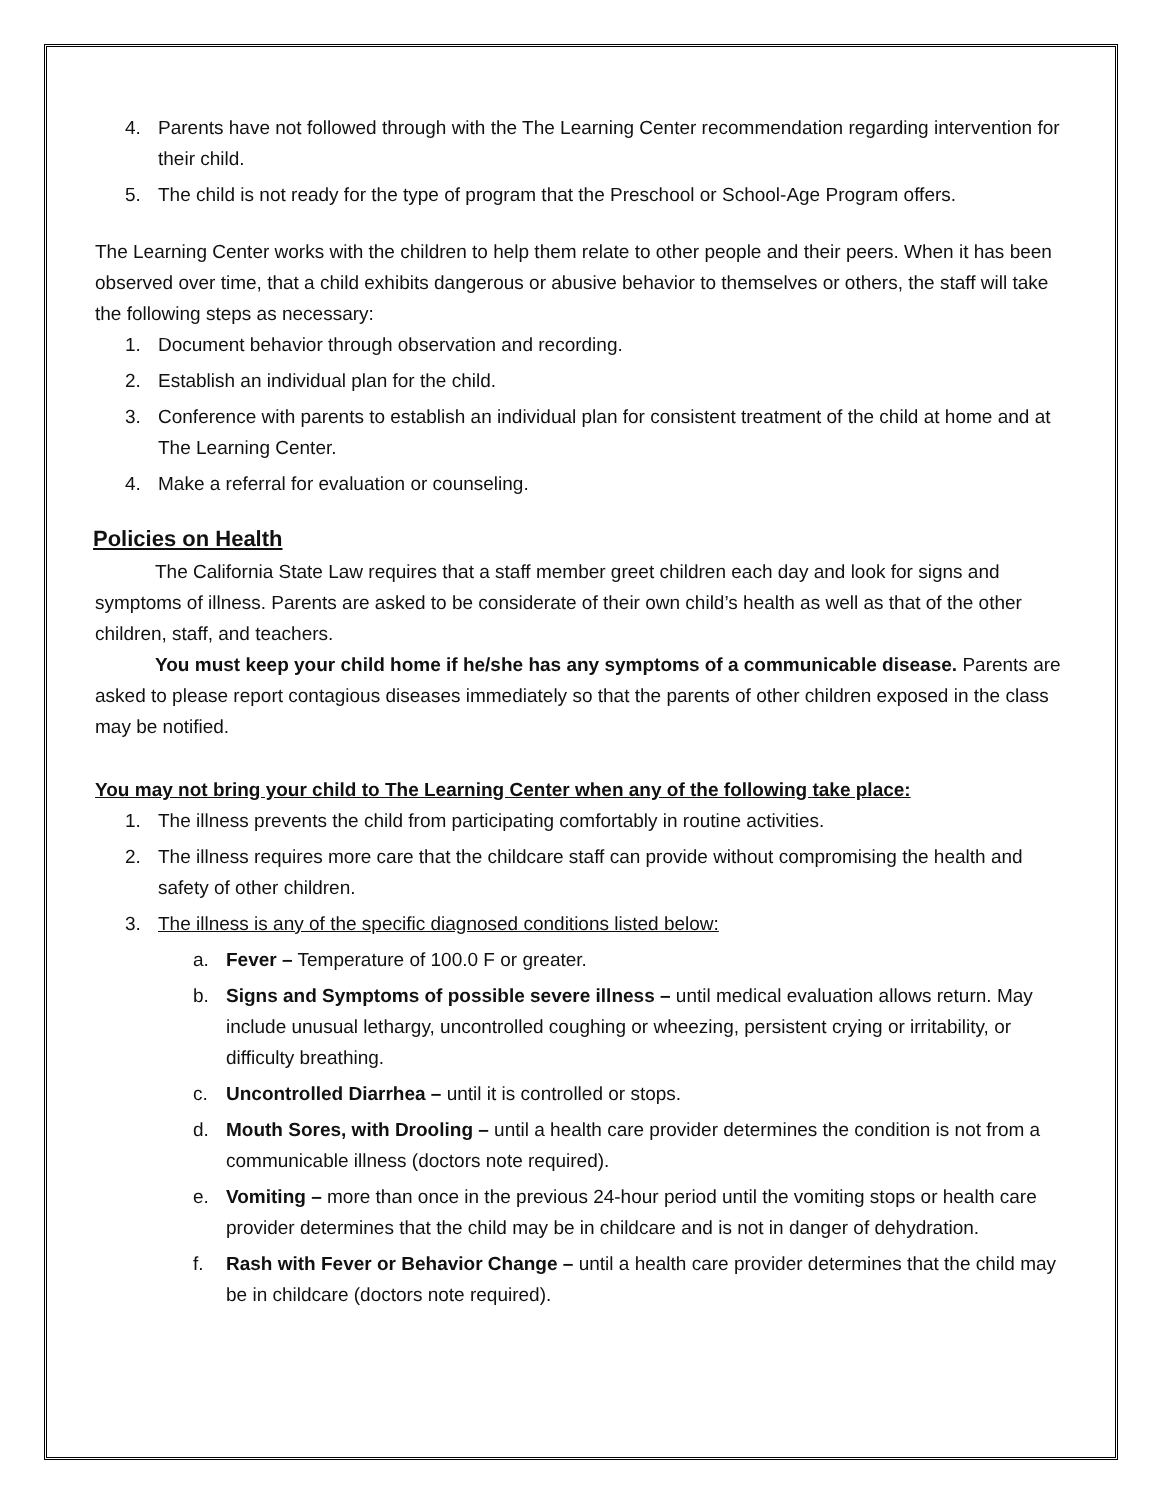4. Parents have not followed through with the The Learning Center recommendation regarding intervention for their child.
5. The child is not ready for the type of program that the Preschool or School-Age Program offers.
The Learning Center works with the children to help them relate to other people and their peers. When it has been observed over time, that a child exhibits dangerous or abusive behavior to themselves or others, the staff will take the following steps as necessary:
1. Document behavior through observation and recording.
2. Establish an individual plan for the child.
3. Conference with parents to establish an individual plan for consistent treatment of the child at home and at The Learning Center.
4. Make a referral for evaluation or counseling.
Policies on Health
The California State Law requires that a staff member greet children each day and look for signs and symptoms of illness. Parents are asked to be considerate of their own child’s health as well as that of the other children, staff, and teachers.
You must keep your child home if he/she has any symptoms of a communicable disease. Parents are asked to please report contagious diseases immediately so that the parents of other children exposed in the class may be notified.
You may not bring your child to The Learning Center when any of the following take place:
1. The illness prevents the child from participating comfortably in routine activities.
2. The illness requires more care that the childcare staff can provide without compromising the health and safety of other children.
3. The illness is any of the specific diagnosed conditions listed below:
a. Fever – Temperature of 100.0 F or greater.
b. Signs and Symptoms of possible severe illness – until medical evaluation allows return. May include unusual lethargy, uncontrolled coughing or wheezing, persistent crying or irritability, or difficulty breathing.
c. Uncontrolled Diarrhea – until it is controlled or stops.
d. Mouth Sores, with Drooling – until a health care provider determines the condition is not from a communicable illness (doctors note required).
e. Vomiting – more than once in the previous 24-hour period until the vomiting stops or health care provider determines that the child may be in childcare and is not in danger of dehydration.
f. Rash with Fever or Behavior Change – until a health care provider determines that the child may be in childcare (doctors note required).